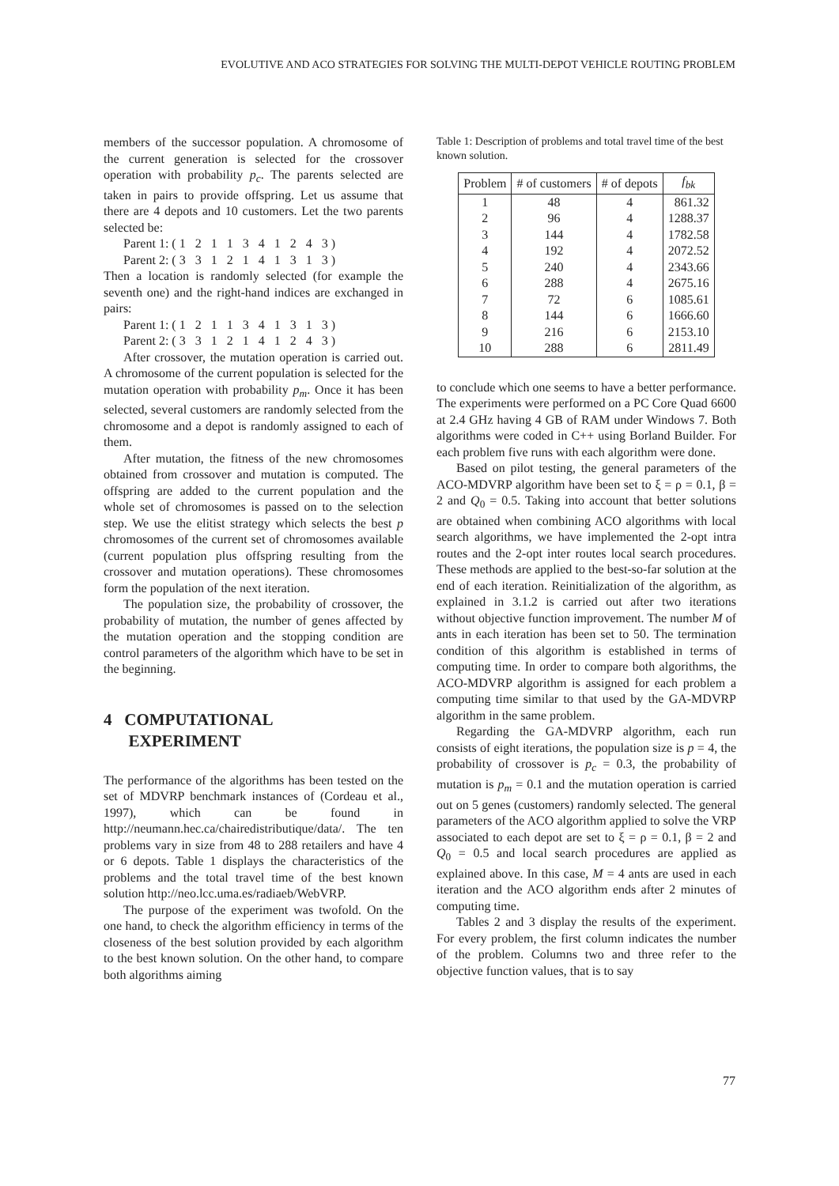EVOLUTIVE AND ACO STRATEGIES FOR SOLVING THE MULTI-DEPOT VEHICLE ROUTING PROBLEM
members of the successor population. A chromosome of the current generation is selected for the crossover operation with probability p<sub>c</sub>. The parents selected are taken in pairs to provide offspring. Let us assume that there are 4 depots and 10 customers. Let the two parents selected be:
Parent 1: ( 1 2 1 1 3 4 1 2 4 3 )
Parent 2: ( 3 3 1 2 1 4 1 3 1 3 )
Then a location is randomly selected (for example the seventh one) and the right-hand indices are exchanged in pairs:
Parent 1: ( 1 2 1 1 3 4 1 3 1 3 )
Parent 2: ( 3 3 1 2 1 4 1 2 4 3 )
After crossover, the mutation operation is carried out. A chromosome of the current population is selected for the mutation operation with probability p<sub>m</sub>. Once it has been selected, several customers are randomly selected from the chromosome and a depot is randomly assigned to each of them.
After mutation, the fitness of the new chromosomes obtained from crossover and mutation is computed. The offspring are added to the current population and the whole set of chromosomes is passed on to the selection step. We use the elitist strategy which selects the best p chromosomes of the current set of chromosomes available (current population plus offspring resulting from the crossover and mutation operations). These chromosomes form the population of the next iteration.
The population size, the probability of crossover, the probability of mutation, the number of genes affected by the mutation operation and the stopping condition are control parameters of the algorithm which have to be set in the beginning.
4 COMPUTATIONAL
EXPERIMENT
The performance of the algorithms has been tested on the set of MDVRP benchmark instances of (Cordeau et al., 1997), which can be found in http://neumann.hec.ca/chairedistributique/data/. The ten problems vary in size from 48 to 288 retailers and have 4 or 6 depots. Table 1 displays the characteristics of the problems and the total travel time of the best known solution http://neo.lcc.uma.es/radiaeb/WebVRP.
The purpose of the experiment was twofold. On the one hand, to check the algorithm efficiency in terms of the closeness of the best solution provided by each algorithm to the best known solution. On the other hand, to compare both algorithms aiming
Table 1: Description of problems and total travel time of the best known solution.
| Problem | # of customers | # of depots | f<sub>bk</sub> |
| --- | --- | --- | --- |
| 1 | 48 | 4 | 861.32 |
| 2 | 96 | 4 | 1288.37 |
| 3 | 144 | 4 | 1782.58 |
| 4 | 192 | 4 | 2072.52 |
| 5 | 240 | 4 | 2343.66 |
| 6 | 288 | 4 | 2675.16 |
| 7 | 72 | 6 | 1085.61 |
| 8 | 144 | 6 | 1666.60 |
| 9 | 216 | 6 | 2153.10 |
| 10 | 288 | 6 | 2811.49 |
to conclude which one seems to have a better performance. The experiments were performed on a PC Core Quad 6600 at 2.4 GHz having 4 GB of RAM under Windows 7. Both algorithms were coded in C++ using Borland Builder. For each problem five runs with each algorithm were done.
Based on pilot testing, the general parameters of the ACO-MDVRP algorithm have been set to ξ = ρ = 0.1, β = 2 and Q<sub>0</sub> = 0.5. Taking into account that better solutions are obtained when combining ACO algorithms with local search algorithms, we have implemented the 2-opt intra routes and the 2-opt inter routes local search procedures. These methods are applied to the best-so-far solution at the end of each iteration. Reinitialization of the algorithm, as explained in 3.1.2 is carried out after two iterations without objective function improvement. The number M of ants in each iteration has been set to 50. The termination condition of this algorithm is established in terms of computing time. In order to compare both algorithms, the ACO-MDVRP algorithm is assigned for each problem a computing time similar to that used by the GA-MDVRP algorithm in the same problem.
Regarding the GA-MDVRP algorithm, each run consists of eight iterations, the population size is p = 4, the probability of crossover is p<sub>c</sub> = 0.3, the probability of mutation is p<sub>m</sub> = 0.1 and the mutation operation is carried out on 5 genes (customers) randomly selected. The general parameters of the ACO algorithm applied to solve the VRP associated to each depot are set to ξ = ρ = 0.1, β = 2 and Q<sub>0</sub> = 0.5 and local search procedures are applied as explained above. In this case, M = 4 ants are used in each iteration and the ACO algorithm ends after 2 minutes of computing time.
Tables 2 and 3 display the results of the experiment. For every problem, the first column indicates the number of the problem. Columns two and three refer to the objective function values, that is to say
77